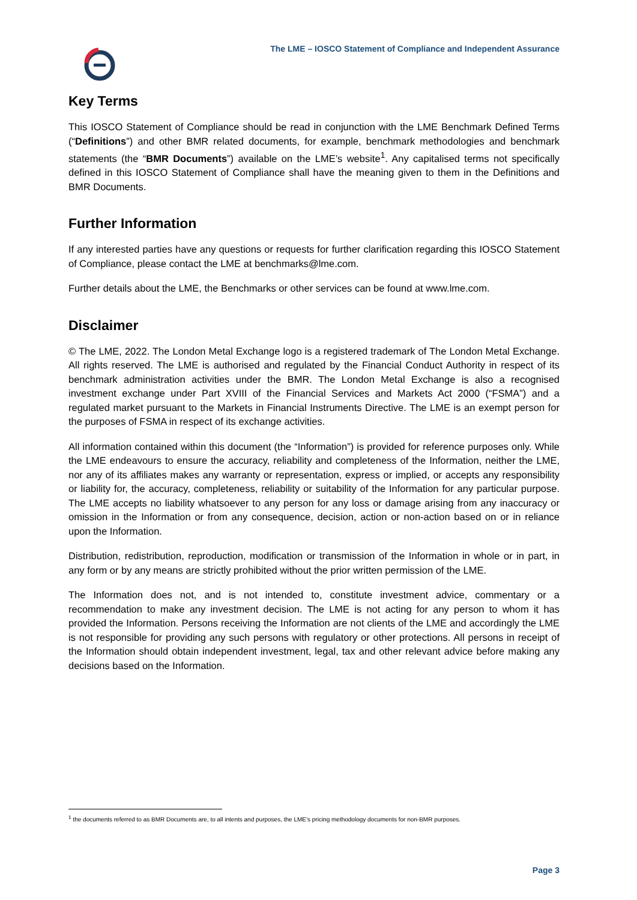The LME – IOSCO Statement of Compliance and Independent Assurance
Key Terms
This IOSCO Statement of Compliance should be read in conjunction with the LME Benchmark Defined Terms (“Definitions”) and other BMR related documents, for example, benchmark methodologies and benchmark statements (the “BMR Documents”) available on the LME’s website<sup>1</sup>. Any capitalised terms not specifically defined in this IOSCO Statement of Compliance shall have the meaning given to them in the Definitions and BMR Documents.
Further Information
If any interested parties have any questions or requests for further clarification regarding this IOSCO Statement of Compliance, please contact the LME at benchmarks@lme.com.
Further details about the LME, the Benchmarks or other services can be found at www.lme.com.
Disclaimer
© The LME, 2022. The London Metal Exchange logo is a registered trademark of The London Metal Exchange. All rights reserved. The LME is authorised and regulated by the Financial Conduct Authority in respect of its benchmark administration activities under the BMR. The London Metal Exchange is also a recognised investment exchange under Part XVIII of the Financial Services and Markets Act 2000 (“FSMA”) and a regulated market pursuant to the Markets in Financial Instruments Directive. The LME is an exempt person for the purposes of FSMA in respect of its exchange activities.
All information contained within this document (the “Information”) is provided for reference purposes only. While the LME endeavours to ensure the accuracy, reliability and completeness of the Information, neither the LME, nor any of its affiliates makes any warranty or representation, express or implied, or accepts any responsibility or liability for, the accuracy, completeness, reliability or suitability of the Information for any particular purpose. The LME accepts no liability whatsoever to any person for any loss or damage arising from any inaccuracy or omission in the Information or from any consequence, decision, action or non-action based on or in reliance upon the Information.
Distribution, redistribution, reproduction, modification or transmission of the Information in whole or in part, in any form or by any means are strictly prohibited without the prior written permission of the LME.
The Information does not, and is not intended to, constitute investment advice, commentary or a recommendation to make any investment decision. The LME is not acting for any person to whom it has provided the Information. Persons receiving the Information are not clients of the LME and accordingly the LME is not responsible for providing any such persons with regulatory or other protections. All persons in receipt of the Information should obtain independent investment, legal, tax and other relevant advice before making any decisions based on the Information.
<sup>1</sup> the documents referred to as BMR Documents are, to all intents and purposes, the LME’s pricing methodology documents for non-BMR purposes.
Page 3